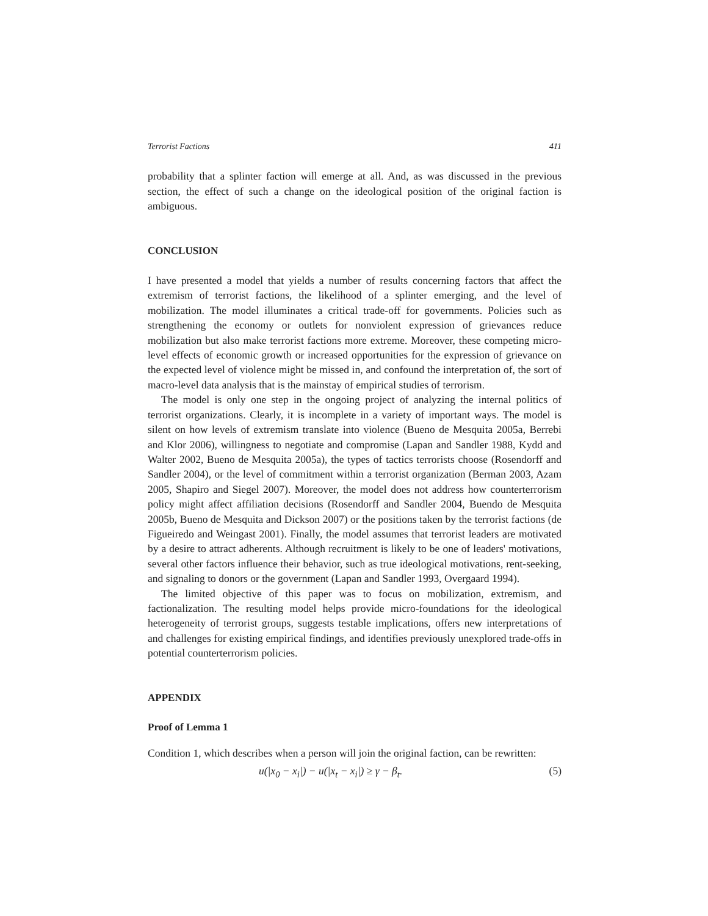Terrorist Factions 411
probability that a splinter faction will emerge at all. And, as was discussed in the previous section, the effect of such a change on the ideological position of the original faction is ambiguous.
CONCLUSION
I have presented a model that yields a number of results concerning factors that affect the extremism of terrorist factions, the likelihood of a splinter emerging, and the level of mobilization. The model illuminates a critical trade-off for governments. Policies such as strengthening the economy or outlets for nonviolent expression of grievances reduce mobilization but also make terrorist factions more extreme. Moreover, these competing micro-level effects of economic growth or increased opportunities for the expression of grievance on the expected level of violence might be missed in, and confound the interpretation of, the sort of macro-level data analysis that is the mainstay of empirical studies of terrorism.
The model is only one step in the ongoing project of analyzing the internal politics of terrorist organizations. Clearly, it is incomplete in a variety of important ways. The model is silent on how levels of extremism translate into violence (Bueno de Mesquita 2005a, Berrebi and Klor 2006), willingness to negotiate and compromise (Lapan and Sandler 1988, Kydd and Walter 2002, Bueno de Mesquita 2005a), the types of tactics terrorists choose (Rosendorff and Sandler 2004), or the level of commitment within a terrorist organization (Berman 2003, Azam 2005, Shapiro and Siegel 2007). Moreover, the model does not address how counterterrorism policy might affect affiliation decisions (Rosendorff and Sandler 2004, Buendo de Mesquita 2005b, Bueno de Mesquita and Dickson 2007) or the positions taken by the terrorist factions (de Figueiredo and Weingast 2001). Finally, the model assumes that terrorist leaders are motivated by a desire to attract adherents. Although recruitment is likely to be one of leaders' motivations, several other factors influence their behavior, such as true ideological motivations, rent-seeking, and signaling to donors or the government (Lapan and Sandler 1993, Overgaard 1994).
The limited objective of this paper was to focus on mobilization, extremism, and factionalization. The resulting model helps provide micro-foundations for the ideological heterogeneity of terrorist groups, suggests testable implications, offers new interpretations of and challenges for existing empirical findings, and identifies previously unexplored trade-offs in potential counterterrorism policies.
APPENDIX
Proof of Lemma 1
Condition 1, which describes when a person will join the original faction, can be rewritten:
u (|x<sub>0</sub> − x<sub>i</sub>|) − u(|x<sub>t</sub> − x<sub>i</sub>|) ≥ γ − β<sub>t</sub>. (5)